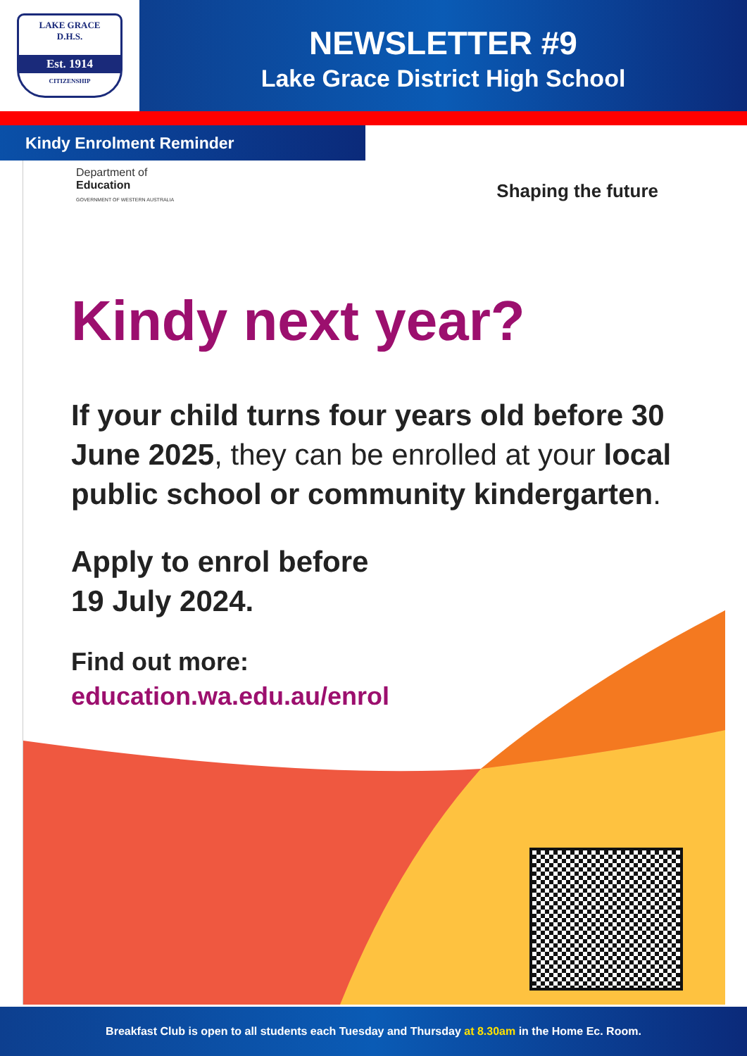LAKE GRACE
D.H.S.
Est. 1914
CITIZENSHIP
NEWSLETTER #9
Lake Grace District High School
Kindy Enrolment Reminder
Department of
Education
GOVERNMENT OF WESTERN AUSTRALIA
Shaping the future
Kindy next year?
If your child turns four years old before 30 June 2025, they can be enrolled at your local public school or community kindergarten.
Apply to enrol before
19 July 2024.
Find out more:
education.wa.edu.au/enrol
Breakfast Club is open to all students each Tuesday and Thursday at 8.30am in the Home Ec. Room.